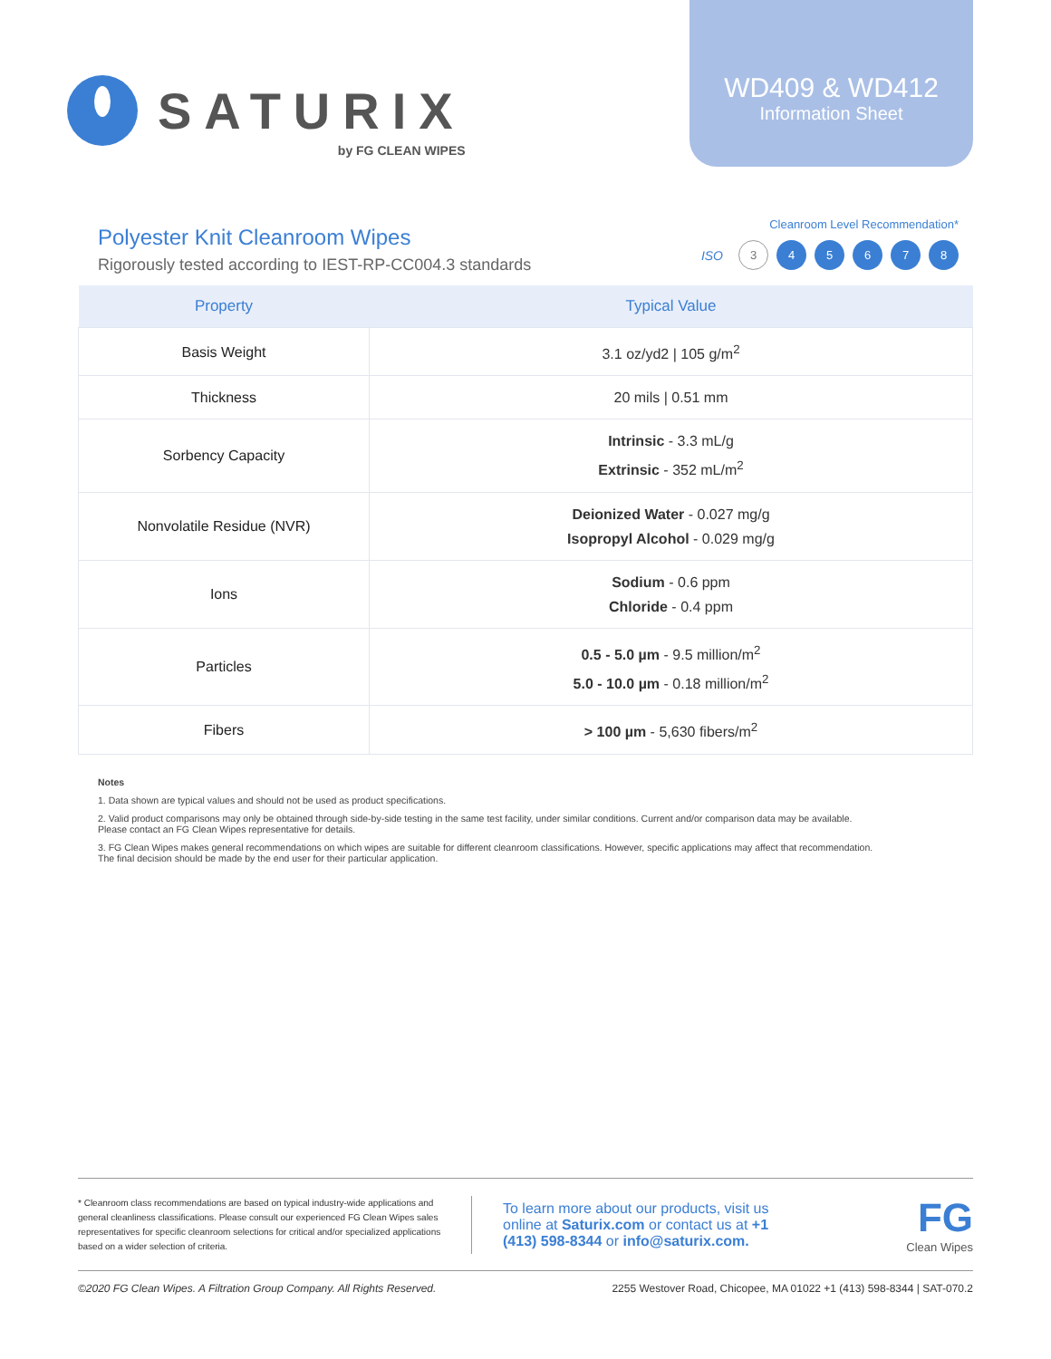SATURIX
by FG CLEAN WIPES
WD409 & WD412
Information Sheet
Polyester Knit Cleanroom Wipes
Rigorously tested according to IEST-RP-CC004.3 standards
Cleanroom Level Recommendation*
ISO 3 45678
| Property | Typical Value |
| --- | --- |
| Basis Weight | 3.1 oz/yd2 / 105 g/m<sup>2</sup> |
| Thickness | 20 mils / 0.51 mm |
| Sorbency Capacity | Intrinsic - 3.3 mL/g Extrinsic - 352 mL/m<sup>2</sup> |
| Nonvolatile Residue (NVR) | Deionized Water - 0.027 mg/g Isopropyl Alcohol - 0.029 mg/g |
| Ions | Sodium - 0.6 ppm Chloride - 0.4 ppm |
| Particles | 0.5 - 5.0 µm - 9.5 million/m<sup>2</sup> 5.0 - 10.0 µm - 0.18 million/m<sup>2</sup> |
| Fibers | > 100 µm - 5,630 fibers/m<sup>2</sup> |
Notes
1. Data shown are typical values and should not be used as product specifications.
2. Valid product comparisons may only be obtained through side-by-side testing in the same test facility, under similar conditions. Current and/or comparison data may be available.
Please contact an FG Clean Wipes representative for details.
3. FG Clean Wipes makes general recommendations on which wipes are suitable for different cleanroom classifications. However, specific applications may affect that recommendation.
The final decision should be made by the end user for their particular application.
* Cleanroom class recommendations are based on typical industry-wide applications and general cleanliness classifications. Please consult our experienced FG Clean Wipes sales representatives for specific cleanroom selections for critical and/or specialized applications based on a wider selection of criteria.
To learn more about our products, visit us online at Saturix.com or contact us at +1 (413) 598-8344 or info@saturix.com.
FG
Clean Wipes
©2020 FG Clean Wipes. A Filtration Group Company. All Rights Reserved. 2255 Westover Road, Chicopee, MA 01022 +1 (413) 598-8344 | SAT-070.2